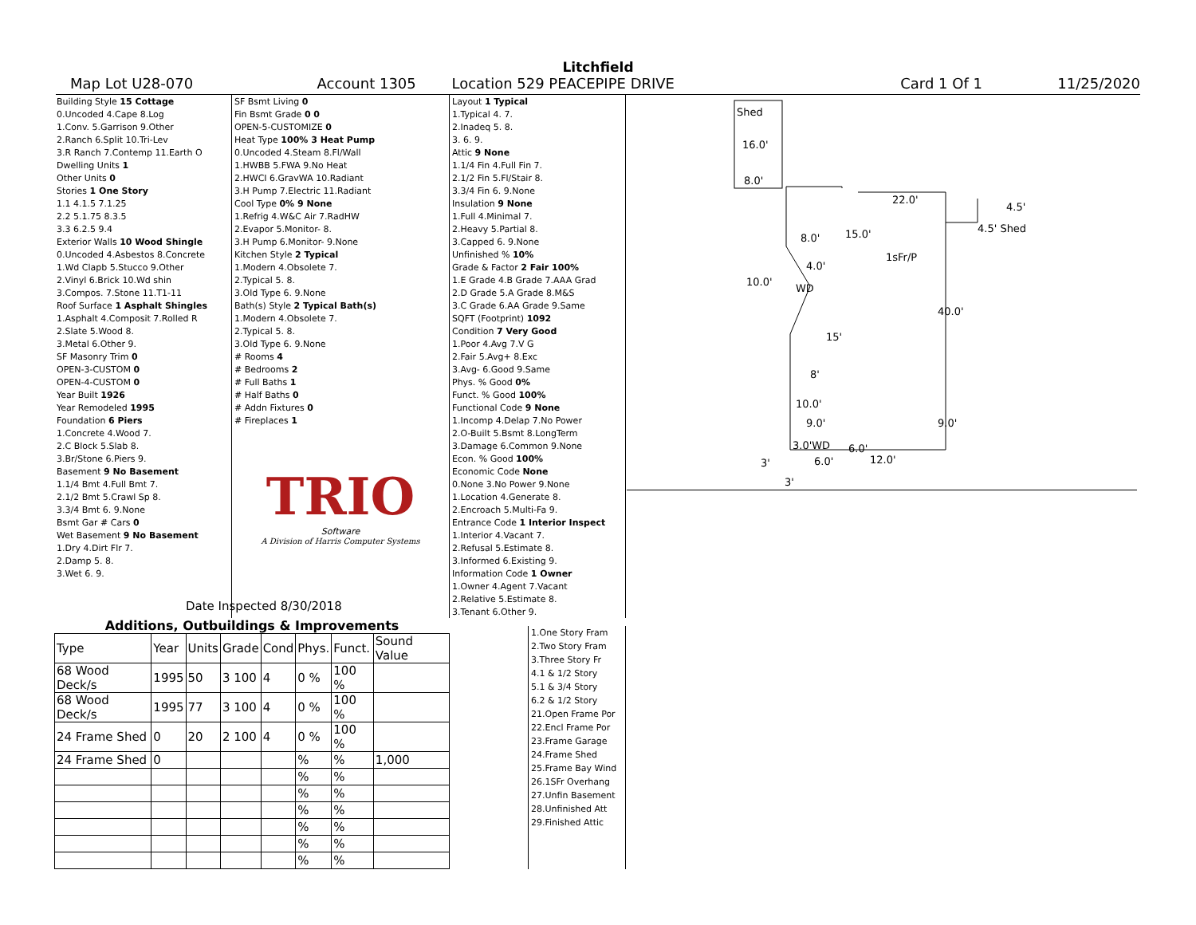Litchfield
Map Lot U28-070 Account 1305 Location 529 PEACEPIPE DRIVE Card 1 Of 1 11/25/2020
| Building Style 15 Cottage |
| 0.Uncoded 4.Cape 8.Log |
| 1.Conv. 5.Garrison 9.Other |
| 2.Ranch 6.Split 10.Tri-Lev |
| 3.R Ranch 7.Contemp 11.Earth O |
| Dwelling Units 1 |
| Other Units 0 |
| Stories 1 One Story |
| 1.1 4.1.5 7.1.25 |
| 2.2 5.1.75 8.3.5 |
| 3.3 6.2.5 9.4 |
| Exterior Walls 10 Wood Shingle |
| 0.Uncoded 4.Asbestos 8.Concrete |
| 1.Wd Clapb 5.Stucco 9.Other |
| 2.Vinyl 6.Brick 10.Wd shin |
| 3.Compos. 7.Stone 11.T1-11 |
| Roof Surface 1 Asphalt Shingles |
| 1.Asphalt 4.Composit 7.Rolled R |
| 2.Slate 5.Wood 8. |
| 3.Metal 6.Other 9. |
| SF Masonry Trim 0 |
| OPEN-3-CUSTOM 0 |
| OPEN-4-CUSTOM 0 |
| Year Built 1926 |
| Year Remodeled 1995 |
| Foundation 6 Piers |
| 1.Concrete 4.Wood 7. |
| 2.C Block 5.Slab 8. |
| 3.Br/Stone 6.Piers 9. |
| Basement 9 No Basement |
| 1.1/4 Bmt 4.Full Bmt 7. |
| 2.1/2 Bmt 5.Crawl Sp 8. |
| 3.3/4 Bmt 6. 9.None |
| Bsmt Gar # Cars 0 |
| Wet Basement 9 No Basement |
| 1.Dry 4.Dirt Flr 7. |
| 2.Damp 5. 8. |
| 3.Wet 6. 9. |
| SF Bsmt Living 0 |
| Fin Bsmt Grade 0 0 |
| OPEN-5-CUSTOMIZE 0 |
| Heat Type 100% 3 Heat Pump |
| 0.Uncoded 4.Steam 8.Fl/Wall |
| 1.HWBB 5.FWA 9.No Heat |
| 2.HWCI 6.GravWA 10.Radiant |
| 3.H Pump 7.Electric 11.Radiant |
| Cool Type 0% 9 None |
| 1.Refrig 4.W&C Air 7.RadHW |
| 2.Evapor 5.Monitor- 8. |
| 3.H Pump 6.Monitor- 9.None |
| Kitchen Style 2 Typical |
| 1.Modern 4.Obsolete 7. |
| 2.Typical 5. 8. |
| 3.Old Type 6. 9.None |
| Bath(s) Style 2 Typical Bath(s) |
| 1.Modern 4.Obsolete 7. |
| 2.Typical 5. 8. |
| 3.Old Type 6. 9.None |
| # Rooms 4 |
| # Bedrooms 2 |
| # Full Baths 1 |
| # Half Baths 0 |
| # Addn Fixtures 0 |
| # Fireplaces 1 |
TRIO
Software
A Division of Harris Computer Systems
| Layout 1 Typical |
| 1.Typical 4. 7. |
| 2.Inadeq 5. 8. |
| 3. 6. 9. |
| Attic 9 None |
| 1.1/4 Fin 4.Full Fin 7. |
| 2.1/2 Fin 5.Fl/Stair 8. |
| 3.3/4 Fin 6. 9.None |
| Insulation 9 None |
| 1.Full 4.Minimal 7. |
| 2.Heavy 5.Partial 8. |
| 3.Capped 6. 9.None |
| Unfinished % 10% |
| Grade & Factor 2 Fair 100% |
| 1.E Grade 4.B Grade 7.AAA Grad |
| 2.D Grade 5.A Grade 8.M&S |
| 3.C Grade 6.AA Grade 9.Same |
| SQFT (Footprint) 1092 |
| Condition 7 Very Good |
| 1.Poor 4.Avg 7.V G |
| 2.Fair 5.Avg+ 8.Exc |
| 3.Avg- 6.Good 9.Same |
| Phys. % Good 0% |
| Funct. % Good 100% |
| Functional Code 9 None |
| 1.Incomp 4.Delap 7.No Power |
| 2.O-Built 5.Bsmt 8.LongTerm |
| 3.Damage 6.Common 9.None |
| Econ. % Good 100% |
| Economic Code None |
| 0.None 3.No Power 9.None |
| 1.Location 4.Generate 8. |
| 2.Encroach 5.Multi-Fa 9. |
| Entrance Code 1 Interior Inspect |
| 1.Interior 4.Vacant 7. |
| 2.Refusal 5.Estimate 8. |
| 3.Informed 6.Existing 9. |
| Information Code 1 Owner |
| 1.Owner 4.Agent 7.Vacant |
| 2.Relative 5.Estimate 8. |
| 3.Tenant 6.Other 9. |
Date Inspected 8/30/2018
Additions, Outbuildings & Improvements
| Type | Year | Units | Grade | Cond | Phys. | Funct. | Sound Value |
| --- | --- | --- | --- | --- | --- | --- | --- |
| 68 Wood Deck/s | 1995 | 50 | 3 100 | 4 | 0 % | 100 % | |
| 68 Wood Deck/s | 1995 | 77 | 3 100 | 4 | 0 % | 100 % | |
| 24 Frame Shed | 0 | 20 | 2 100 | 4 | 0 % | 100 % | |
| 24 Frame Shed | 0 | | | | % | % | 1,000 |
| | | | | | % | % | |
| | | | | | % | % | |
| | | | | | % | % | |
| | | | | | % | % | |
| | | | | | % | % | |
| | | | | | % | % | |
1.One Story Fram
2.Two Story Fram
3.Three Story Fr
4.1 & 1/2 Story
5.1 & 3/4 Story
6.2 & 1/2 Story
21.Open Frame Por
22.Encl Frame Por
23.Frame Garage
24.Frame Shed
25.Frame Bay Wind
26.1SFr Overhang
27.Unfin Basement
28.Unfinished Att
29.Finished Attic
Shed
16.0'
8.0'
22.0'
4.5'
4.5' Shed
8.0' 15.0'
1sFr/P
4.0'
10.0'
WD
40.0'
15'
8'
10.0'
9.0' 9.0'
3.0'WD 6.0'
6.0' 12.0' 3'
3'